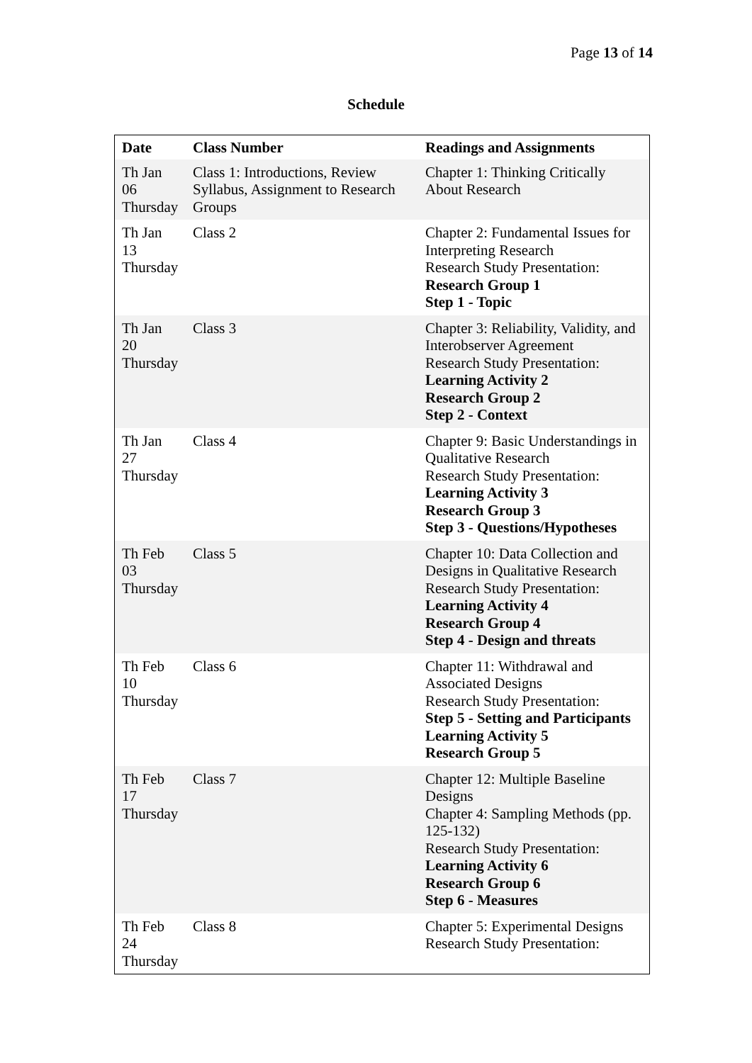Page 13 of 14
Schedule
| Date | Class Number | Readings and Assignments |
| --- | --- | --- |
| Th Jan 06 Thursday | Class 1: Introductions, Review Syllabus, Assignment to Research Groups | Chapter 1: Thinking Critically About Research |
| Th Jan 13 Thursday | Class 2 | Chapter 2: Fundamental Issues for Interpreting Research Research Study Presentation: Research Group 1 Step 1 - Topic |
| Th Jan 20 Thursday | Class 3 | Chapter 3: Reliability, Validity, and Interobserver Agreement Research Study Presentation: Learning Activity 2 Research Group 2 Step 2 - Context |
| Th Jan 27 Thursday | Class 4 | Chapter 9: Basic Understandings in Qualitative Research Research Study Presentation: Learning Activity 3 Research Group 3 Step 3 - Questions/Hypotheses |
| Th Feb 03 Thursday | Class 5 | Chapter 10: Data Collection and Designs in Qualitative Research Research Study Presentation: Learning Activity 4 Research Group 4 Step 4 - Design and threats |
| Th Feb 10 Thursday | Class 6 | Chapter 11: Withdrawal and Associated Designs Research Study Presentation: Step 5 - Setting and Participants Learning Activity 5 Research Group 5 |
| Th Feb 17 Thursday | Class 7 | Chapter 12: Multiple Baseline Designs Chapter 4: Sampling Methods (pp. 125-132) Research Study Presentation: Learning Activity 6 Research Group 6 Step 6 - Measures |
| Th Feb 24 Thursday | Class 8 | Chapter 5: Experimental Designs Research Study Presentation: |